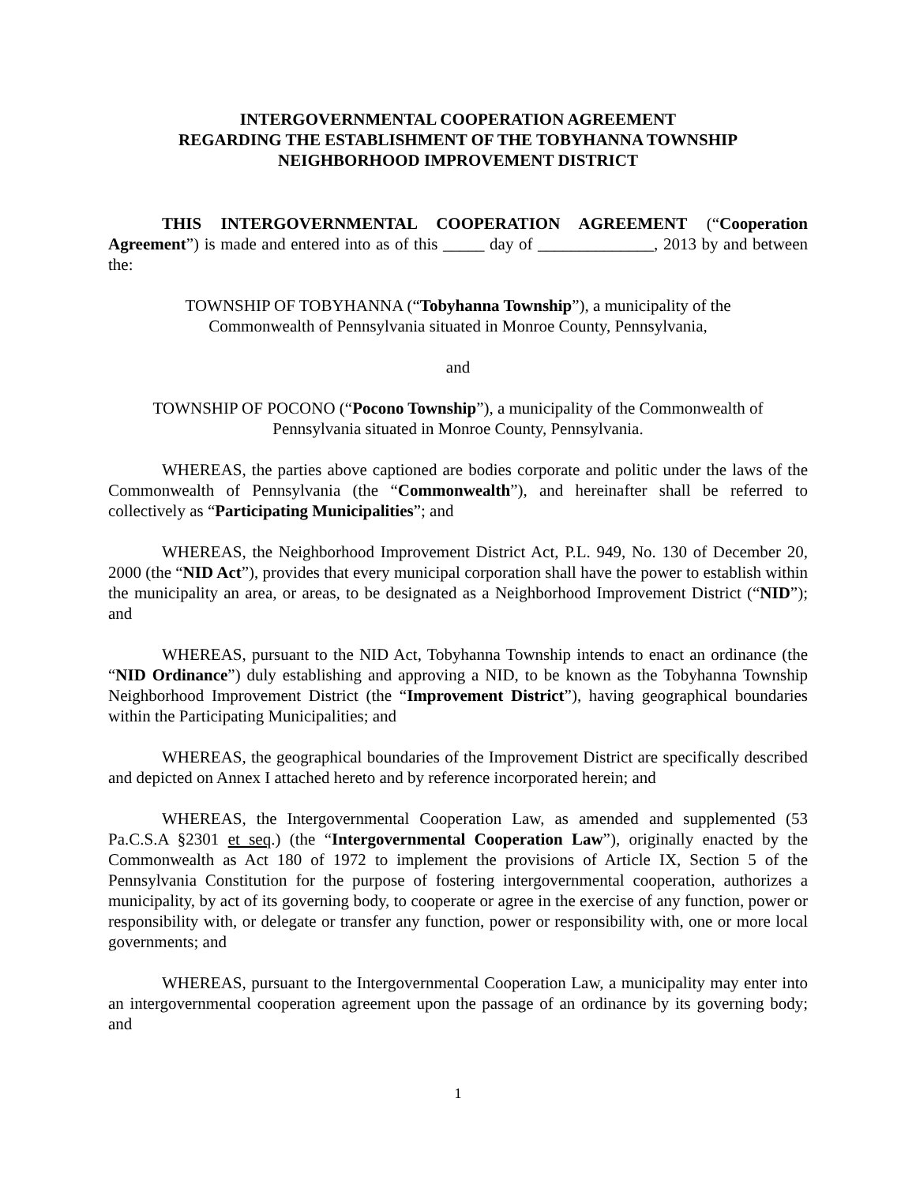INTERGOVERNMENTAL COOPERATION AGREEMENT
REGARDING THE ESTABLISHMENT OF THE TOBYHANNA TOWNSHIP
NEIGHBORHOOD IMPROVEMENT DISTRICT
THIS INTERGOVERNMENTAL COOPERATION AGREEMENT (“Cooperation Agreement”) is made and entered into as of this _____ day of ______________, 2013 by and between the:
TOWNSHIP OF TOBYHANNA (“Tobyhanna Township”), a municipality of the
Commonwealth of Pennsylvania situated in Monroe County, Pennsylvania,
and
TOWNSHIP OF POCONO (“Pocono Township”), a municipality of the Commonwealth of
Pennsylvania situated in Monroe County, Pennsylvania.
WHEREAS, the parties above captioned are bodies corporate and politic under the laws of the Commonwealth of Pennsylvania (the “Commonwealth”), and hereinafter shall be referred to collectively as “Participating Municipalities”; and
WHEREAS, the Neighborhood Improvement District Act, P.L. 949, No. 130 of December 20, 2000 (the “NID Act”), provides that every municipal corporation shall have the power to establish within the municipality an area, or areas, to be designated as a Neighborhood Improvement District (“NID”); and
WHEREAS, pursuant to the NID Act, Tobyhanna Township intends to enact an ordinance (the “NID Ordinance”) duly establishing and approving a NID, to be known as the Tobyhanna Township Neighborhood Improvement District (the “Improvement District”), having geographical boundaries within the Participating Municipalities; and
WHEREAS, the geographical boundaries of the Improvement District are specifically described and depicted on Annex I attached hereto and by reference incorporated herein; and
WHEREAS, the Intergovernmental Cooperation Law, as amended and supplemented (53 Pa.C.S.A §2301 et seq.) (the “Intergovernmental Cooperation Law”), originally enacted by the Commonwealth as Act 180 of 1972 to implement the provisions of Article IX, Section 5 of the Pennsylvania Constitution for the purpose of fostering intergovernmental cooperation, authorizes a municipality, by act of its governing body, to cooperate or agree in the exercise of any function, power or responsibility with, or delegate or transfer any function, power or responsibility with, one or more local governments; and
WHEREAS, pursuant to the Intergovernmental Cooperation Law, a municipality may enter into an intergovernmental cooperation agreement upon the passage of an ordinance by its governing body; and
1